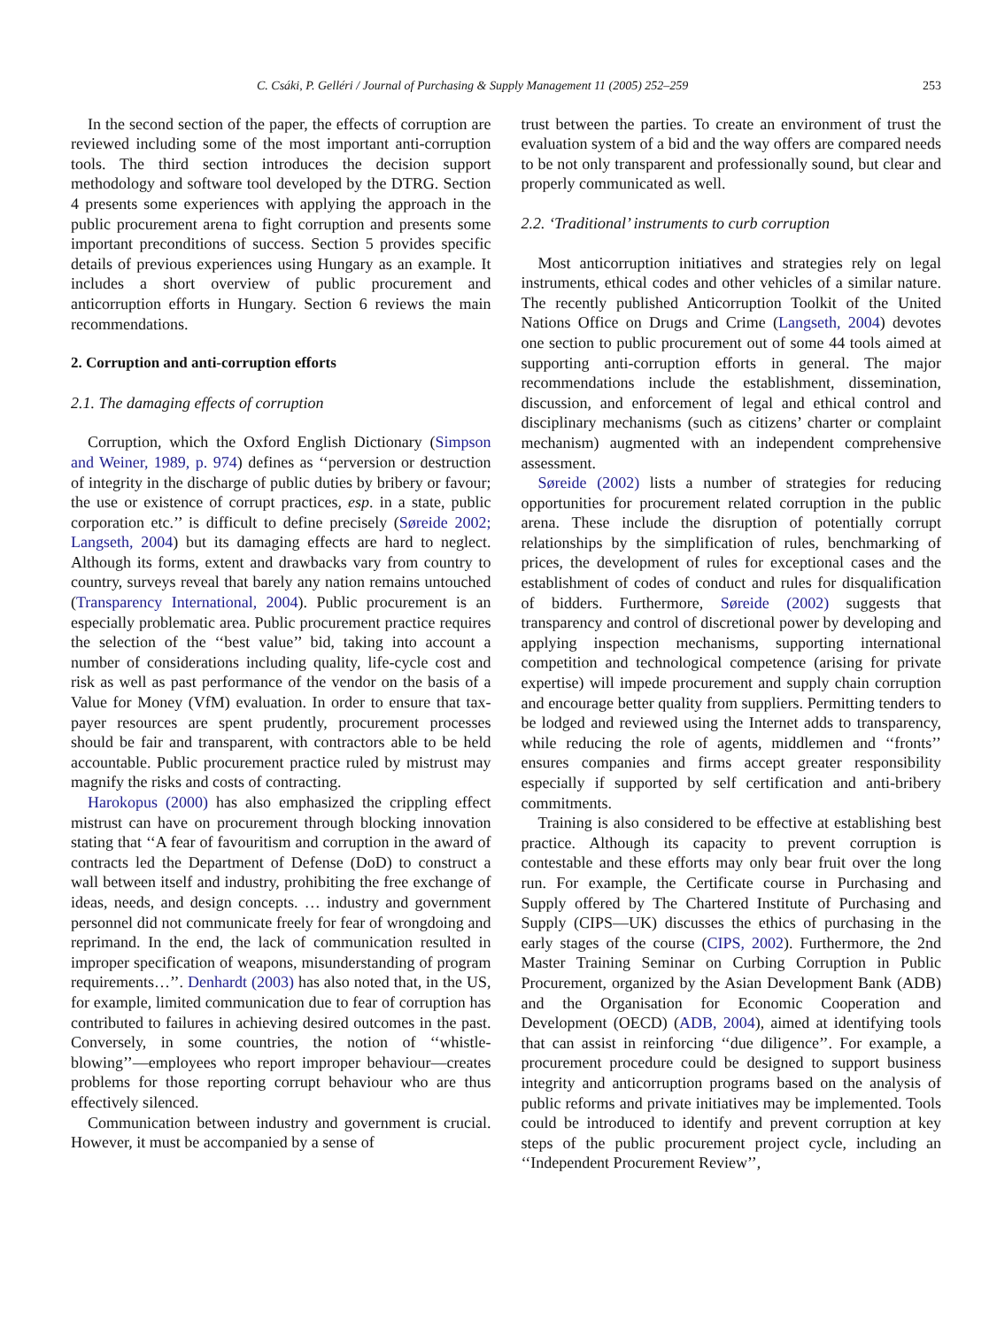C. Csáki, P. Gelléri / Journal of Purchasing & Supply Management 11 (2005) 252–259 253
In the second section of the paper, the effects of corruption are reviewed including some of the most important anti-corruption tools. The third section introduces the decision support methodology and software tool developed by the DTRG. Section 4 presents some experiences with applying the approach in the public procurement arena to fight corruption and presents some important preconditions of success. Section 5 provides specific details of previous experiences using Hungary as an example. It includes a short overview of public procurement and anticorruption efforts in Hungary. Section 6 reviews the main recommendations.
2. Corruption and anti-corruption efforts
2.1. The damaging effects of corruption
Corruption, which the Oxford English Dictionary (Simpson and Weiner, 1989, p. 974) defines as ‘‘perversion or destruction of integrity in the discharge of public duties by bribery or favour; the use or existence of corrupt practices, esp. in a state, public corporation etc.’’ is difficult to define precisely (Søreide 2002; Langseth, 2004) but its damaging effects are hard to neglect. Although its forms, extent and drawbacks vary from country to country, surveys reveal that barely any nation remains untouched (Transparency International, 2004). Public procurement is an especially problematic area. Public procurement practice requires the selection of the ‘‘best value’’ bid, taking into account a number of considerations including quality, life-cycle cost and risk as well as past performance of the vendor on the basis of a Value for Money (VfM) evaluation. In order to ensure that tax-payer resources are spent prudently, procurement processes should be fair and transparent, with contractors able to be held accountable. Public procurement practice ruled by mistrust may magnify the risks and costs of contracting.
Harokopus (2000) has also emphasized the crippling effect mistrust can have on procurement through blocking innovation stating that ‘‘A fear of favouritism and corruption in the award of contracts led the Department of Defense (DoD) to construct a wall between itself and industry, prohibiting the free exchange of ideas, needs, and design concepts. … industry and government personnel did not communicate freely for fear of wrongdoing and reprimand. In the end, the lack of communication resulted in improper specification of weapons, misunderstanding of program requirements…’’. Denhardt (2003) has also noted that, in the US, for example, limited communication due to fear of corruption has contributed to failures in achieving desired outcomes in the past. Conversely, in some countries, the notion of ‘‘whistle-blowing’’—employees who report improper behaviour—creates problems for those reporting corrupt behaviour who are thus effectively silenced.
Communication between industry and government is crucial. However, it must be accompanied by a sense of
trust between the parties. To create an environment of trust the evaluation system of a bid and the way offers are compared needs to be not only transparent and professionally sound, but clear and properly communicated as well.
2.2. ‘Traditional’ instruments to curb corruption
Most anticorruption initiatives and strategies rely on legal instruments, ethical codes and other vehicles of a similar nature. The recently published Anticorruption Toolkit of the United Nations Office on Drugs and Crime (Langseth, 2004) devotes one section to public procurement out of some 44 tools aimed at supporting anti-corruption efforts in general. The major recommendations include the establishment, dissemination, discussion, and enforcement of legal and ethical control and disciplinary mechanisms (such as citizens’ charter or complaint mechanism) augmented with an independent comprehensive assessment.
Søreide (2002) lists a number of strategies for reducing opportunities for procurement related corruption in the public arena. These include the disruption of potentially corrupt relationships by the simplification of rules, benchmarking of prices, the development of rules for exceptional cases and the establishment of codes of conduct and rules for disqualification of bidders. Furthermore, Søreide (2002) suggests that transparency and control of discretional power by developing and applying inspection mechanisms, supporting international competition and technological competence (arising for private expertise) will impede procurement and supply chain corruption and encourage better quality from suppliers. Permitting tenders to be lodged and reviewed using the Internet adds to transparency, while reducing the role of agents, middlemen and ‘‘fronts’’ ensures companies and firms accept greater responsibility especially if supported by self certification and anti-bribery commitments.
Training is also considered to be effective at establishing best practice. Although its capacity to prevent corruption is contestable and these efforts may only bear fruit over the long run. For example, the Certificate course in Purchasing and Supply offered by The Chartered Institute of Purchasing and Supply (CIPS—UK) discusses the ethics of purchasing in the early stages of the course (CIPS, 2002). Furthermore, the 2nd Master Training Seminar on Curbing Corruption in Public Procurement, organized by the Asian Development Bank (ADB) and the Organisation for Economic Cooperation and Development (OECD) (ADB, 2004), aimed at identifying tools that can assist in reinforcing ‘‘due diligence’’. For example, a procurement procedure could be designed to support business integrity and anticorruption programs based on the analysis of public reforms and private initiatives may be implemented. Tools could be introduced to identify and prevent corruption at key steps of the public procurement project cycle, including an ‘‘Independent Procurement Review’’,